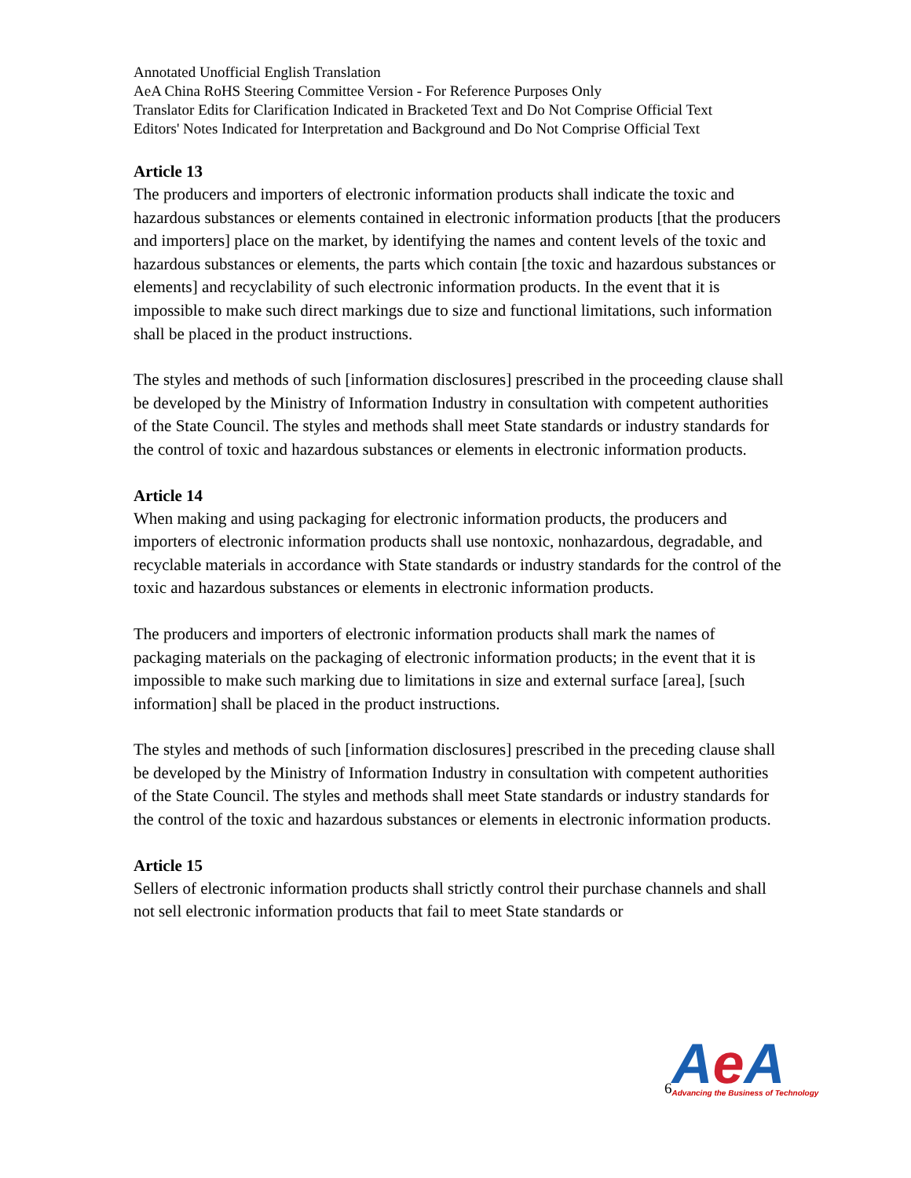Annotated Unofficial English Translation
AeA China RoHS Steering Committee Version - For Reference Purposes Only
Translator Edits for Clarification Indicated in Bracketed Text and Do Not Comprise Official Text
Editors' Notes Indicated for Interpretation and Background and Do Not Comprise Official Text
Article 13
The producers and importers of electronic information products shall indicate the toxic and hazardous substances or elements contained in electronic information products [that the producers and importers] place on the market, by identifying the names and content levels of the toxic and hazardous substances or elements, the parts which contain [the toxic and hazardous substances or elements] and recyclability of such electronic information products. In the event that it is impossible to make such direct markings due to size and functional limitations, such information shall be placed in the product instructions.
The styles and methods of such [information disclosures] prescribed in the proceeding clause shall be developed by the Ministry of Information Industry in consultation with competent authorities of the State Council. The styles and methods shall meet State standards or industry standards for the control of toxic and hazardous substances or elements in electronic information products.
Article 14
When making and using packaging for electronic information products, the producers and importers of electronic information products shall use nontoxic, nonhazardous, degradable, and recyclable materials in accordance with State standards or industry standards for the control of the toxic and hazardous substances or elements in electronic information products.
The producers and importers of electronic information products shall mark the names of packaging materials on the packaging of electronic information products; in the event that it is impossible to make such marking due to limitations in size and external surface [area], [such information] shall be placed in the product instructions.
The styles and methods of such [information disclosures] prescribed in the preceding clause shall be developed by the Ministry of Information Industry in consultation with competent authorities of the State Council. The styles and methods shall meet State standards or industry standards for the control of the toxic and hazardous substances or elements in electronic information products.
Article 15
Sellers of electronic information products shall strictly control their purchase channels and shall not sell electronic information products that fail to meet State standards or
6
Ae A
Advancing the Business of Technology